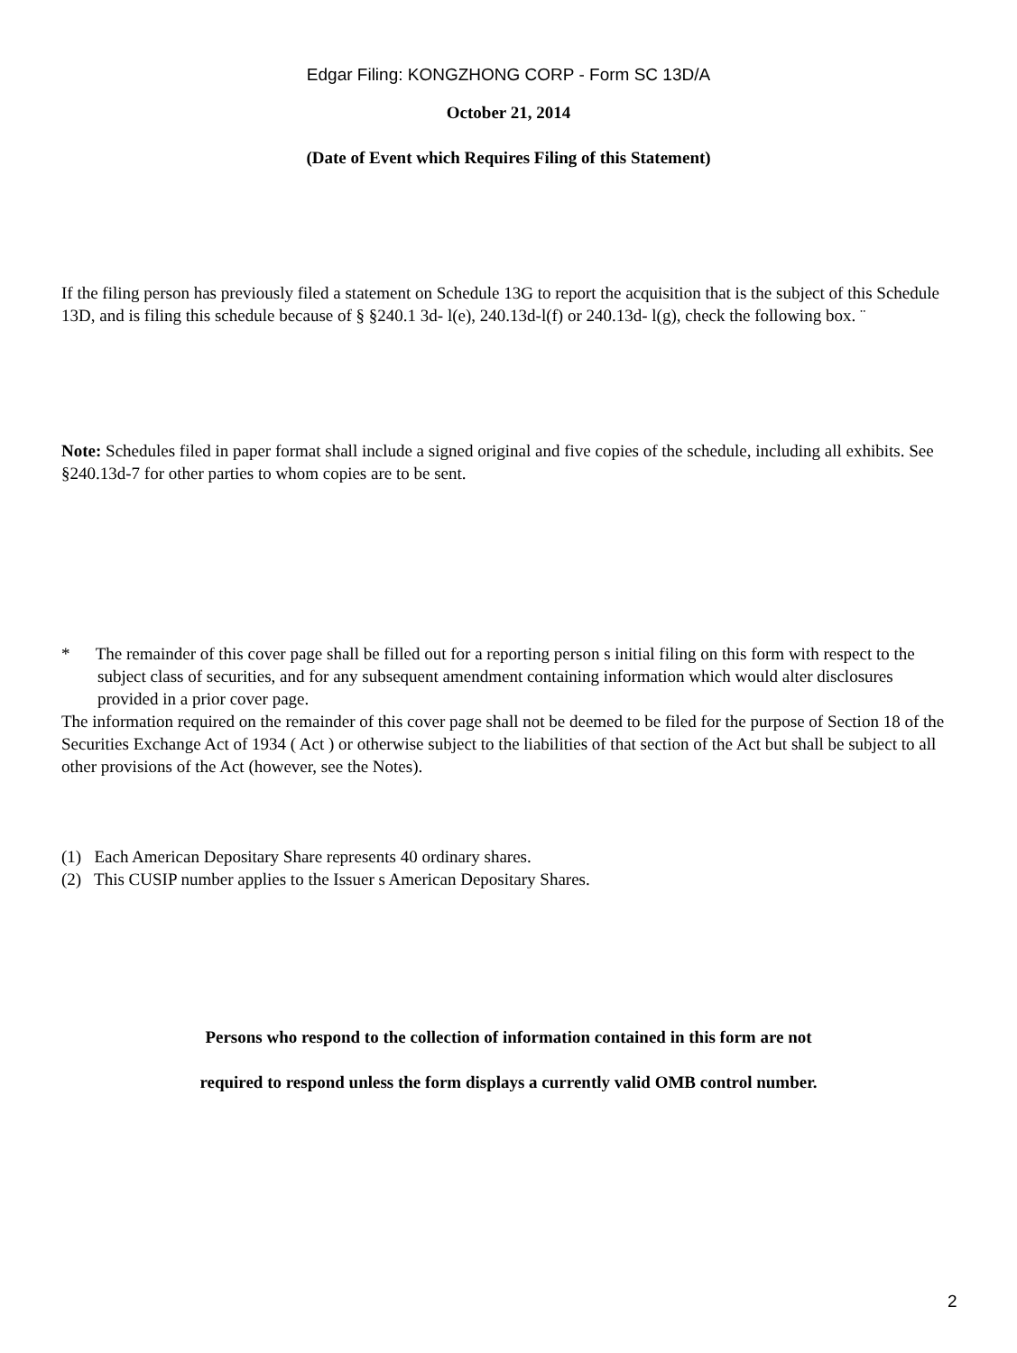Edgar Filing: KONGZHONG CORP - Form SC 13D/A
October 21, 2014
(Date of Event which Requires Filing of this Statement)
If the filing person has previously filed a statement on Schedule 13G to report the acquisition that is the subject of this Schedule 13D, and is filing this schedule because of § §240.1 3d- l(e), 240.13d-l(f) or 240.13d- l(g), check the following box. ¨
Note: Schedules filed in paper format shall include a signed original and five copies of the schedule, including all exhibits. See §240.13d-7 for other parties to whom copies are to be sent.
* The remainder of this cover page shall be filled out for a reporting person s initial filing on this form with respect to the subject class of securities, and for any subsequent amendment containing information which would alter disclosures provided in a prior cover page.
The information required on the remainder of this cover page shall not be deemed to be filed for the purpose of Section 18 of the Securities Exchange Act of 1934 ( Act ) or otherwise subject to the liabilities of that section of the Act but shall be subject to all other provisions of the Act (however, see the Notes).
(1) Each American Depositary Share represents 40 ordinary shares.
(2) This CUSIP number applies to the Issuer s American Depositary Shares.
Persons who respond to the collection of information contained in this form are not
required to respond unless the form displays a currently valid OMB control number.
2